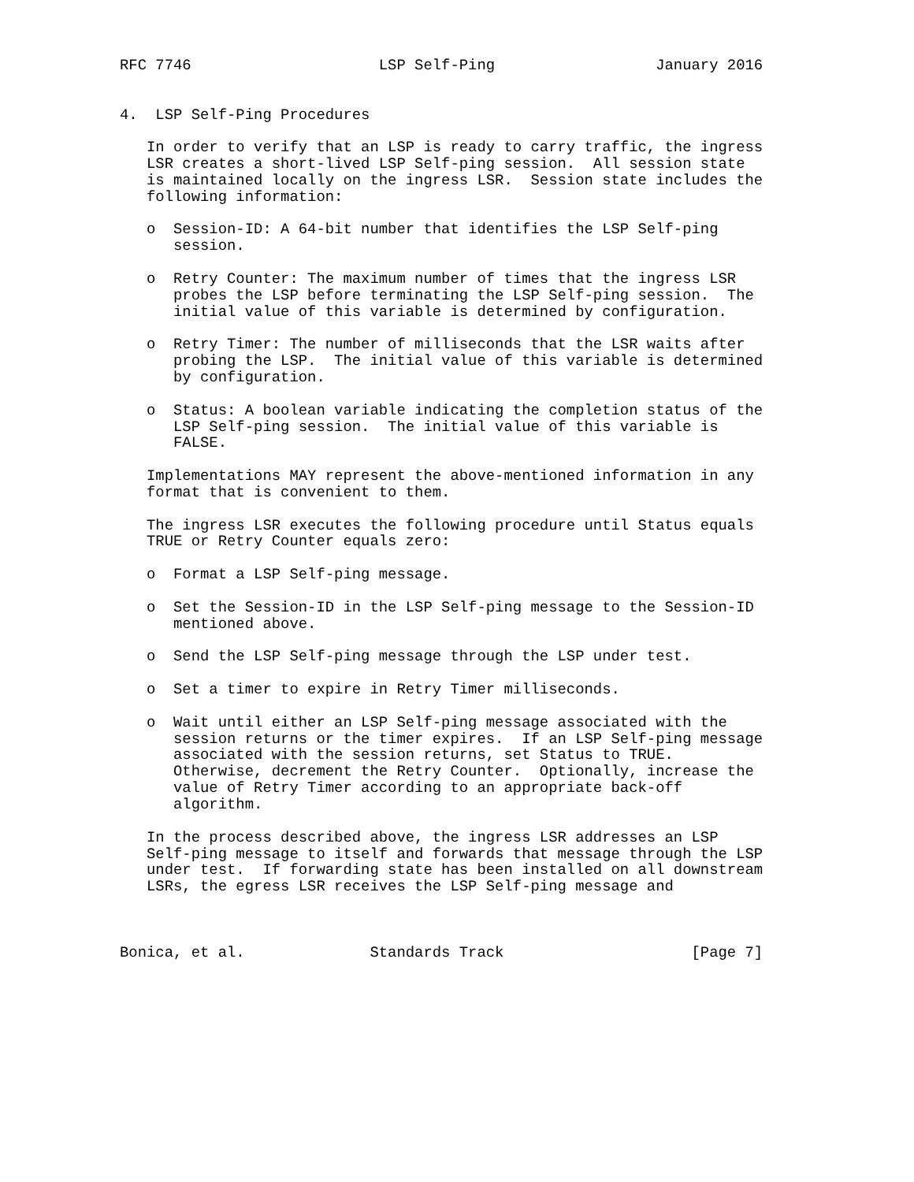RFC 7746                     LSP Self-Ping                  January 2016


4.  LSP Self-Ping Procedures

   In order to verify that an LSP is ready to carry traffic, the ingress
   LSR creates a short-lived LSP Self-ping session.  All session state
   is maintained locally on the ingress LSR.  Session state includes the
   following information:

   o  Session-ID: A 64-bit number that identifies the LSP Self-ping
      session.

   o  Retry Counter: The maximum number of times that the ingress LSR
      probes the LSP before terminating the LSP Self-ping session.  The
      initial value of this variable is determined by configuration.

   o  Retry Timer: The number of milliseconds that the LSR waits after
      probing the LSP.  The initial value of this variable is determined
      by configuration.

   o  Status: A boolean variable indicating the completion status of the
      LSP Self-ping session.  The initial value of this variable is
      FALSE.

   Implementations MAY represent the above-mentioned information in any
   format that is convenient to them.

   The ingress LSR executes the following procedure until Status equals
   TRUE or Retry Counter equals zero:

   o  Format a LSP Self-ping message.

   o  Set the Session-ID in the LSP Self-ping message to the Session-ID
      mentioned above.

   o  Send the LSP Self-ping message through the LSP under test.

   o  Set a timer to expire in Retry Timer milliseconds.

   o  Wait until either an LSP Self-ping message associated with the
      session returns or the timer expires.  If an LSP Self-ping message
      associated with the session returns, set Status to TRUE.
      Otherwise, decrement the Retry Counter.  Optionally, increase the
      value of Retry Timer according to an appropriate back-off
      algorithm.

   In the process described above, the ingress LSR addresses an LSP
   Self-ping message to itself and forwards that message through the LSP
   under test.  If forwarding state has been installed on all downstream
   LSRs, the egress LSR receives the LSP Self-ping message and



Bonica, et al.              Standards Track                     [Page 7]